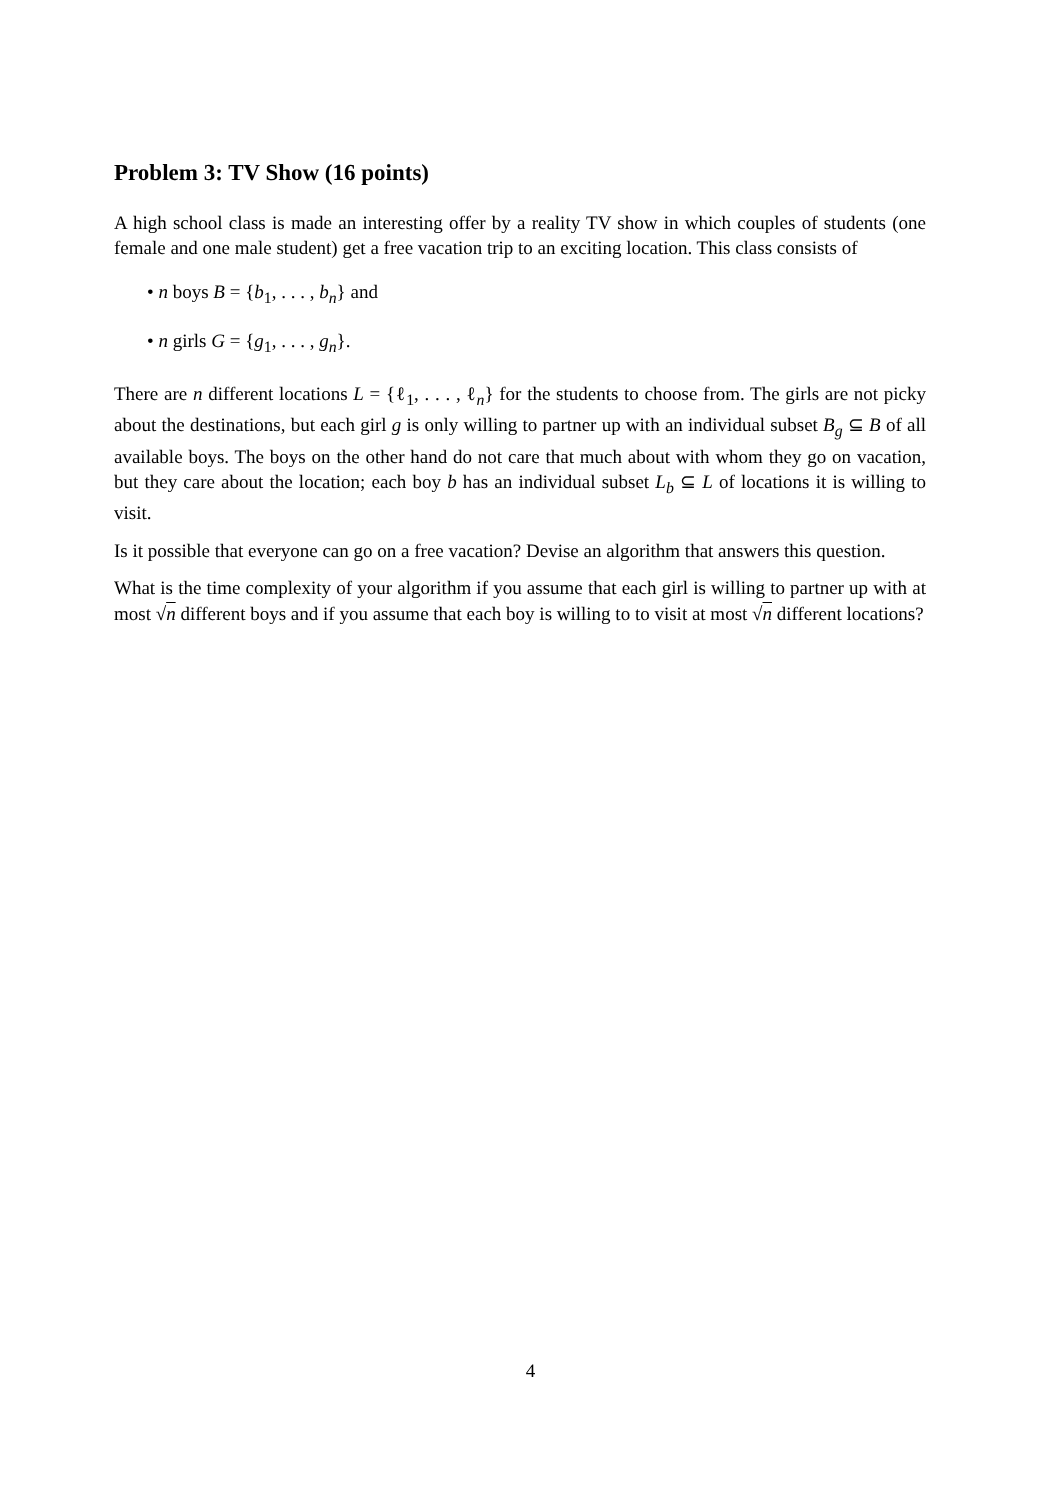Problem 3: TV Show (16 points)
A high school class is made an interesting offer by a reality TV show in which couples of students (one female and one male student) get a free vacation trip to an exciting location. This class consists of
• n boys B = {b<sub>1</sub>, . . . , b<sub>n</sub>} and
• n girls G = {g<sub>1</sub>, . . . , g<sub>n</sub>}.
There are n different locations L = {ℓ<sub>1</sub>, . . . , ℓ<sub>n</sub>} for the students to choose from. The girls are not picky about the destinations, but each girl g is only willing to partner up with an individual subset B<sub>g</sub> ⊆ B of all available boys. The boys on the other hand do not care that much about with whom they go on vacation, but they care about the location; each boy b has an individual subset L<sub>b</sub> ⊆ L of locations it is willing to visit.
Is it possible that everyone can go on a free vacation? Devise an algorithm that answers this question.
What is the time complexity of your algorithm if you assume that each girl is willing to partner up with at most √n different boys and if you assume that each boy is willing to to visit at most √n different locations?
4